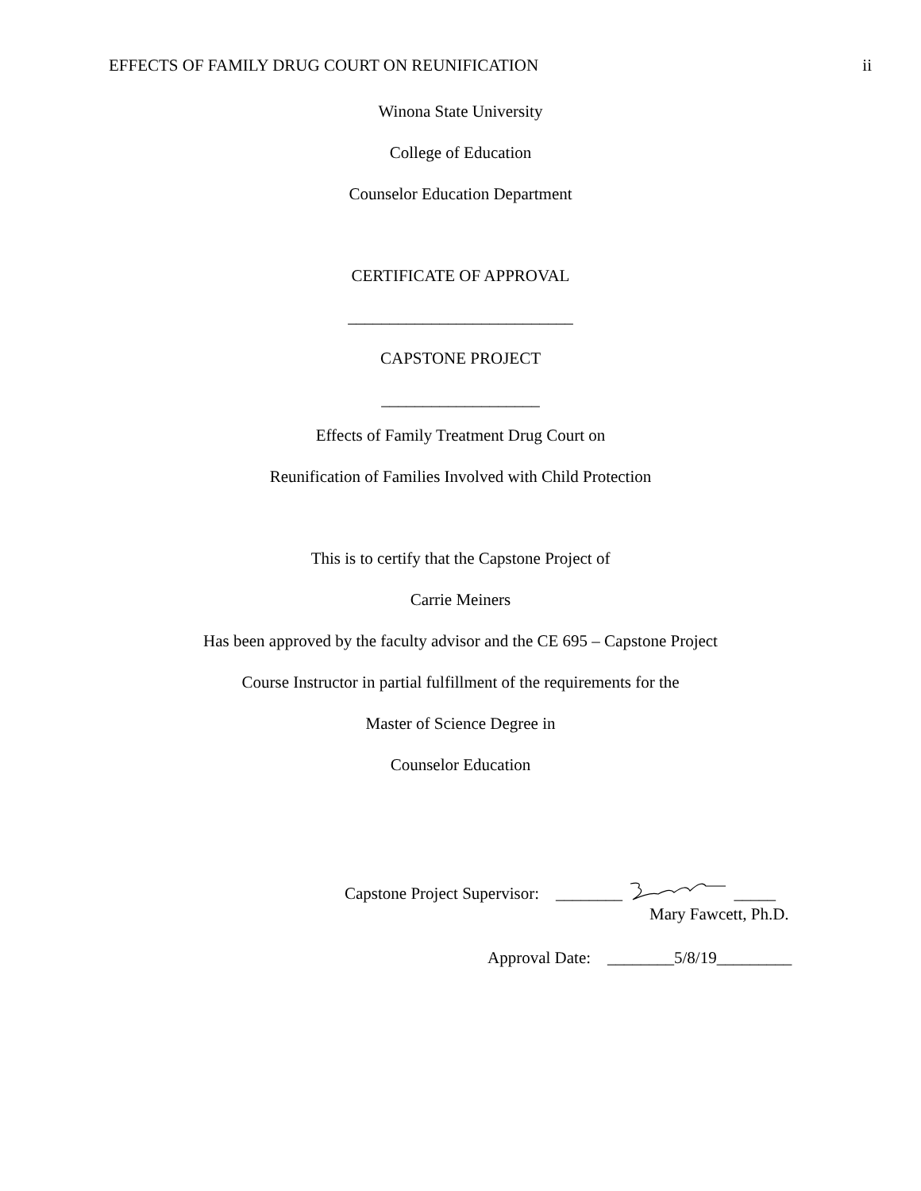EFFECTS OF FAMILY DRUG COURT ON REUNIFICATION ii
Winona State University
College of Education
Counselor Education Department
CERTIFICATE OF APPROVAL
___________________________
CAPSTONE PROJECT
___________________
Effects of Family Treatment Drug Court on
Reunification of Families Involved with Child Protection
This is to certify that the Capstone Project of
Carrie Meiners
Has been approved by the faculty advisor and the CE 695 – Capstone Project
Course Instructor in partial fulfillment of the requirements for the
Master of Science Degree in
Counselor Education
Capstone Project Supervisor: ________ _____
Mary Fawcett, Ph.D.
Approval Date: ________5/8/19_________